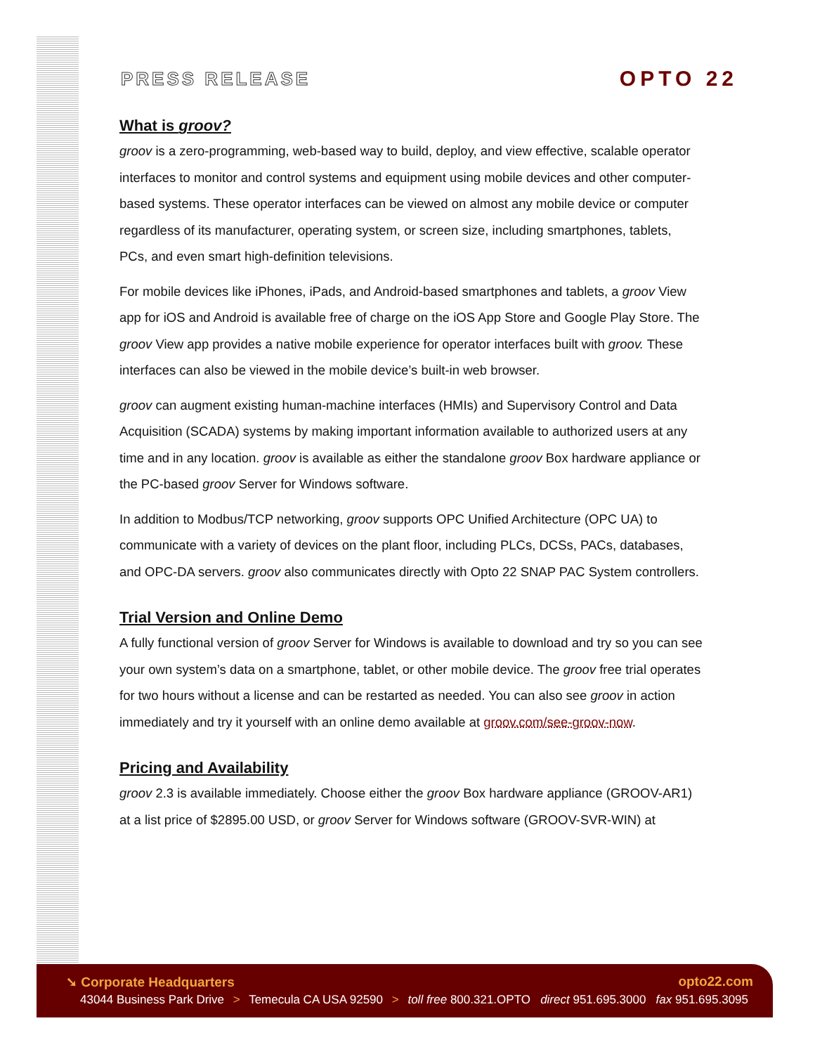PRESS RELEASE
OPTO 22
What is groov?
groov is a zero-programming, web-based way to build, deploy, and view effective, scalable operator interfaces to monitor and control systems and equipment using mobile devices and other computer-based systems. These operator interfaces can be viewed on almost any mobile device or computer regardless of its manufacturer, operating system, or screen size, including smartphones, tablets, PCs, and even smart high-definition televisions.
For mobile devices like iPhones, iPads, and Android-based smartphones and tablets, a groov View app for iOS and Android is available free of charge on the iOS App Store and Google Play Store. The groov View app provides a native mobile experience for operator interfaces built with groov. These interfaces can also be viewed in the mobile device’s built-in web browser.
groov can augment existing human-machine interfaces (HMIs) and Supervisory Control and Data Acquisition (SCADA) systems by making important information available to authorized users at any time and in any location. groov is available as either the standalone groov Box hardware appliance or the PC-based groov Server for Windows software.
In addition to Modbus/TCP networking, groov supports OPC Unified Architecture (OPC UA) to communicate with a variety of devices on the plant floor, including PLCs, DCSs, PACs, databases, and OPC-DA servers. groov also communicates directly with Opto 22 SNAP PAC System controllers.
Trial Version and Online Demo
A fully functional version of groov Server for Windows is available to download and try so you can see your own system’s data on a smartphone, tablet, or other mobile device. The groov free trial operates for two hours without a license and can be restarted as needed. You can also see groov in action immediately and try it yourself with an online demo available at groov.com/see-groov-now.
Pricing and Availability
groov 2.3 is available immediately. Choose either the groov Box hardware appliance (GROOV-AR1) at a list price of $2895.00 USD, or groov Server for Windows software (GROOV-SVR-WIN) at
➘ Corporate Headquarters opto22.com
43044 Business Park Drive > Temecula CA USA 92590 > toll free 800.321.OPTO direct 951.695.3000 fax 951.695.3095